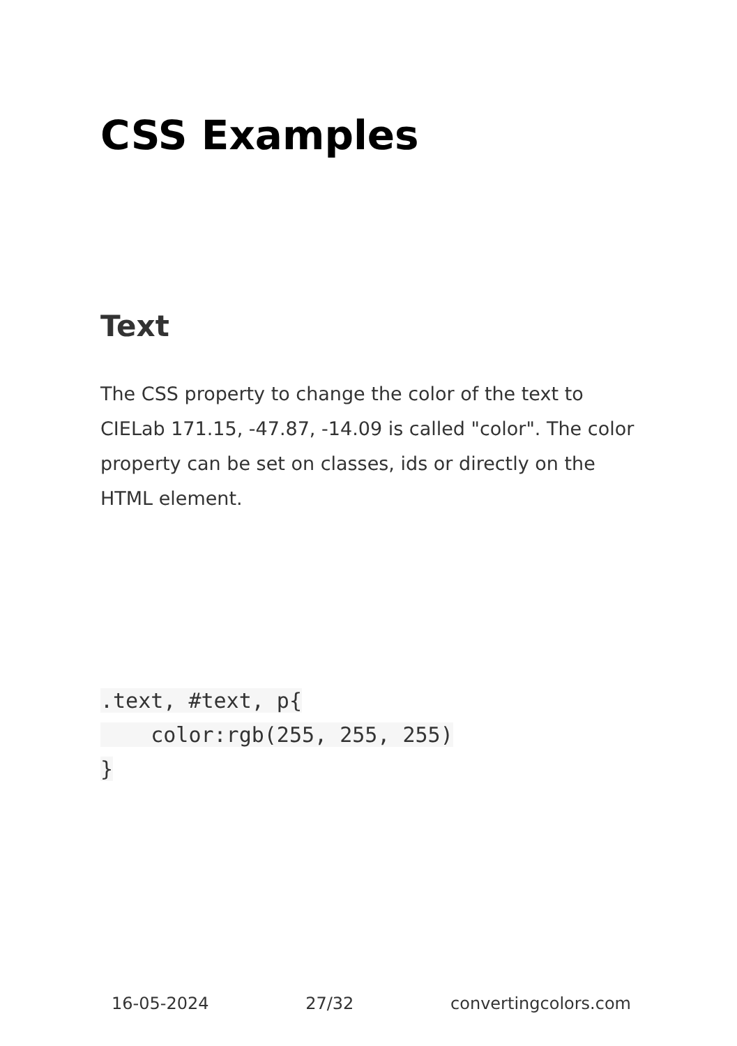CSS Examples
Text
The CSS property to change the color of the text to CIELab 171.15, -47.87, -14.09 is called "color". The color property can be set on classes, ids or directly on the HTML element.
.text, #text, p{
    color:rgb(255, 255, 255)
}
16-05-2024 27/32 convertingcolors.com